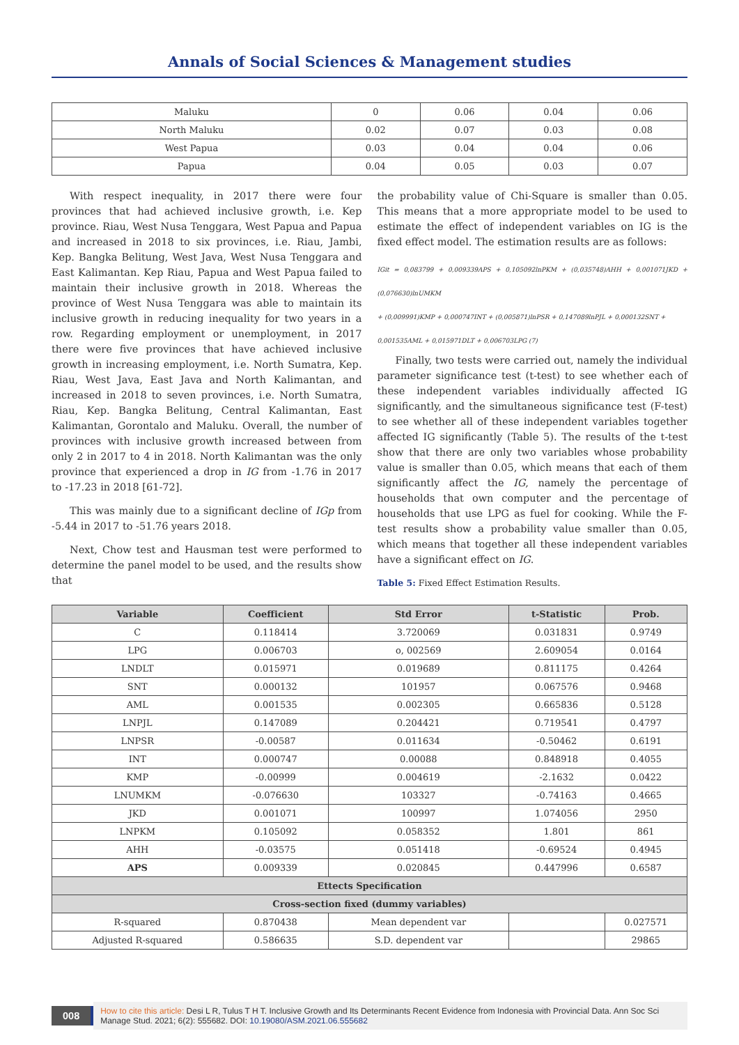Annals of Social Sciences & Management studies
| Maluku | 0 | 0.06 | 0.04 | 0.06 |
| North Maluku | 0.02 | 0.07 | 0.03 | 0.08 |
| West Papua | 0.03 | 0.04 | 0.04 | 0.06 |
| Papua | 0.04 | 0.05 | 0.03 | 0.07 |
With respect inequality, in 2017 there were four provinces that had achieved inclusive growth, i.e. Kep province. Riau, West Nusa Tenggara, West Papua and Papua and increased in 2018 to six provinces, i.e. Riau, Jambi, Kep. Bangka Belitung, West Java, West Nusa Tenggara and East Kalimantan. Kep Riau, Papua and West Papua failed to maintain their inclusive growth in 2018. Whereas the province of West Nusa Tenggara was able to maintain its inclusive growth in reducing inequality for two years in a row. Regarding employment or unemployment, in 2017 there were five provinces that have achieved inclusive growth in increasing employment, i.e. North Sumatra, Kep. Riau, West Java, East Java and North Kalimantan, and increased in 2018 to seven provinces, i.e. North Sumatra, Riau, Kep. Bangka Belitung, Central Kalimantan, East Kalimantan, Gorontalo and Maluku. Overall, the number of provinces with inclusive growth increased between from only 2 in 2017 to 4 in 2018. North Kalimantan was the only province that experienced a drop in IG from -1.76 in 2017 to -17.23 in 2018 [61-72].
This was mainly due to a significant decline of IGp from -5.44 in 2017 to -51.76 years 2018.
Next, Chow test and Hausman test were performed to determine the panel model to be used, and the results show that
the probability value of Chi-Square is smaller than 0.05. This means that a more appropriate model to be used to estimate the effect of independent variables on IG is the fixed effect model. The estimation results are as follows:
IGit = 0,083799 + 0,009339APS + 0,105092lnPKM + (0,035748)AHH + 0,001071JKD + (0,076630)lnUMKM
+ (0,009991)KMP + 0,000747INT + (0,005871)lnPSR + 0,147089lnPJL + 0,000132SNT +
0,001535AML + 0,015971DLT + 0,006703LPG (7)
Finally, two tests were carried out, namely the individual parameter significance test (t-test) to see whether each of these independent variables individually affected IG significantly, and the simultaneous significance test (F-test) to see whether all of these independent variables together affected IG significantly (Table 5). The results of the t-test show that there are only two variables whose probability value is smaller than 0.05, which means that each of them significantly affect the IG, namely the percentage of households that own computer and the percentage of households that use LPG as fuel for cooking. While the F-test results show a probability value smaller than 0.05, which means that together all these independent variables have a significant effect on IG.
Table 5: Fixed Effect Estimation Results.
| Variable | Coefficient | Std Error | t-Statistic | Prob. |
| --- | --- | --- | --- | --- |
| C | 0.118414 | 3.720069 | 0.031831 | 0.9749 |
| LPG | 0.006703 | o, 002569 | 2.609054 | 0.0164 |
| LNDLT | 0.015971 | 0.019689 | 0.811175 | 0.4264 |
| SNT | 0.000132 | 101957 | 0.067576 | 0.9468 |
| AML | 0.001535 | 0.002305 | 0.665836 | 0.5128 |
| LNPJL | 0.147089 | 0.204421 | 0.719541 | 0.4797 |
| LNPSR | -0.00587 | 0.011634 | -0.50462 | 0.6191 |
| INT | 0.000747 | 0.00088 | 0.848918 | 0.4055 |
| KMP | -0.00999 | 0.004619 | -2.1632 | 0.0422 |
| LNUMKM | -0.076630 | 103327 | -0.74163 | 0.4665 |
| JKD | 0.001071 | 100997 | 1.074056 | 2950 |
| LNPKM | 0.105092 | 0.058352 | 1.801 | 861 |
| AHH | -0.03575 | 0.051418 | -0.69524 | 0.4945 |
| APS | 0.009339 | 0.020845 | 0.447996 | 0.6587 |
| Ettects Specification | | | | |
| Cross-section fixed (dummy variables) | | | | |
| R-squared | 0.870438 | Mean dependent var | | 0.027571 |
| Adjusted R-squared | 0.586635 | S.D. dependent var | | 29865 |
008
How to cite this article: Desi L R, Tulus T H T. Inclusive Growth and Its Determinants Recent Evidence from Indonesia with Provincial Data. Ann Soc Sci Manage Stud. 2021; 6(2): 555682. DOI: 10.19080/ASM.2021.06.555682